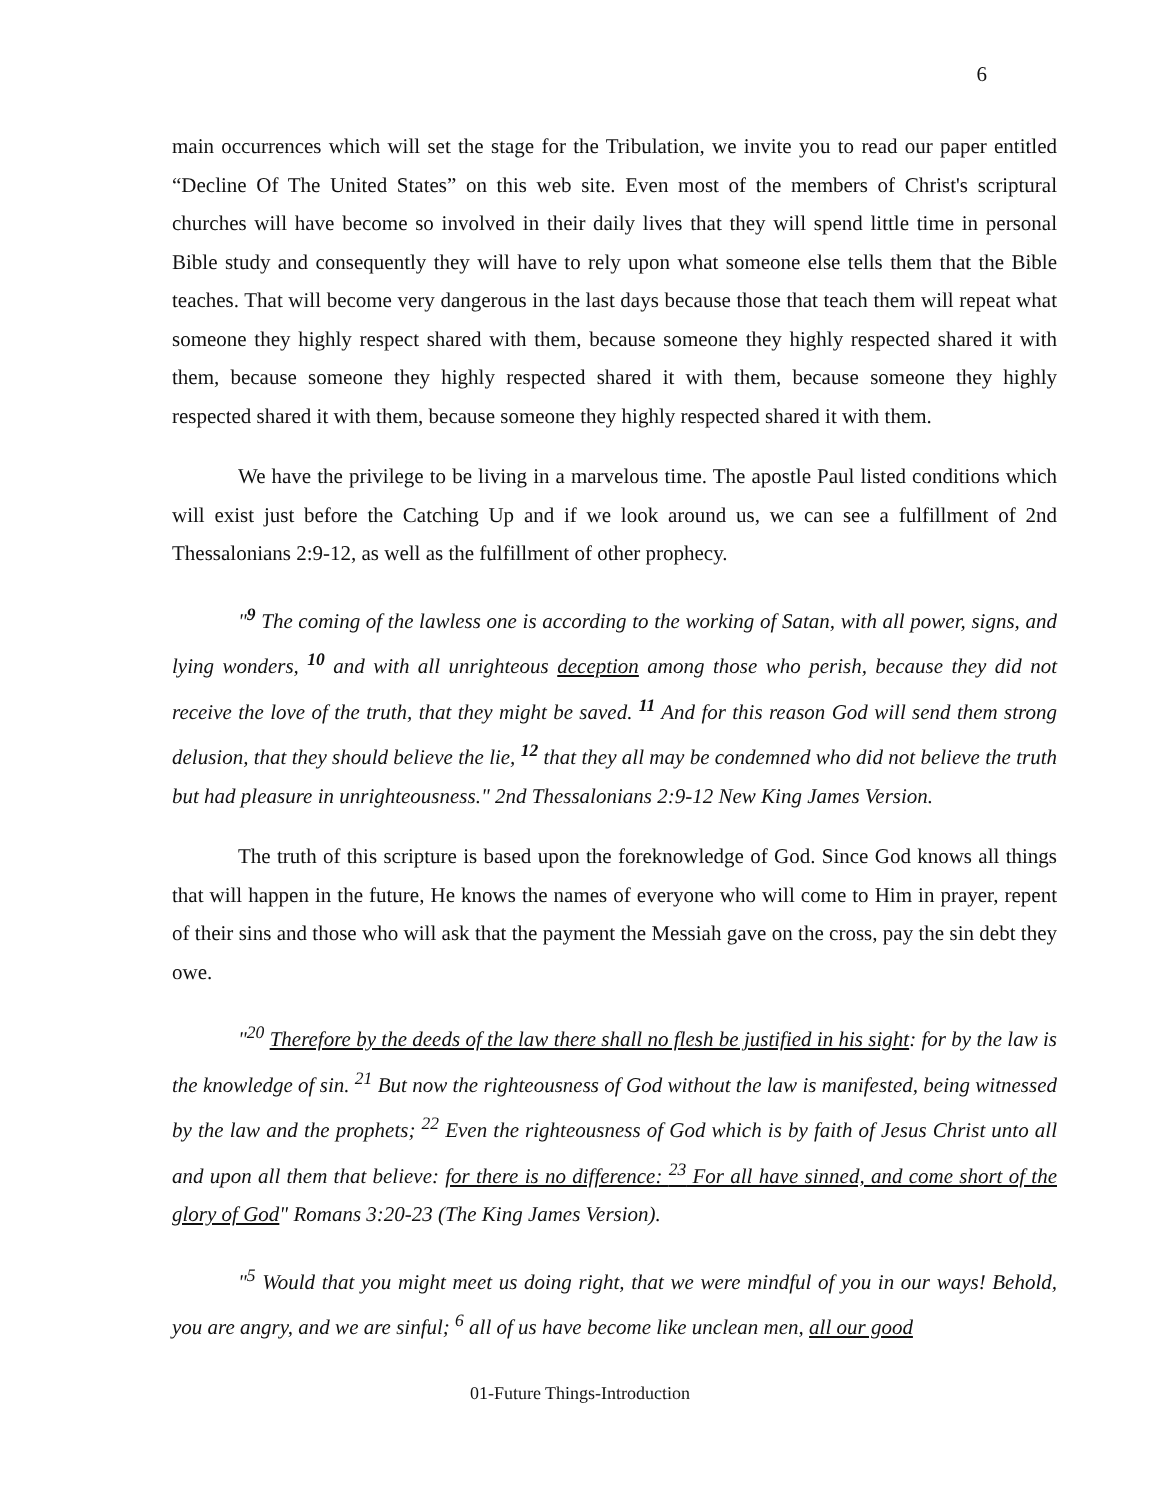6
main occurrences which will set the stage for the Tribulation, we invite you to read our paper entitled “Decline Of The United States” on this web site. Even most of the members of Christ's scriptural churches will have become so involved in their daily lives that they will spend little time in personal Bible study and consequently they will have to rely upon what someone else tells them that the Bible teaches. That will become very dangerous in the last days because those that teach them will repeat what someone they highly respect shared with them, because someone they highly respected shared it with them, because someone they highly respected shared it with them, because someone they highly respected shared it with them, because someone they highly respected shared it with them.
We have the privilege to be living in a marvelous time. The apostle Paul listed conditions which will exist just before the Catching Up and if we look around us, we can see a fulfillment of 2nd Thessalonians 2:9-12, as well as the fulfillment of other prophecy.
"<sup>9</sup> The coming of the lawless one is according to the working of Satan, with all power, signs, and lying wonders, <sup>10</sup> and with all unrighteous deception among those who perish, because they did not receive the love of the truth, that they might be saved. <sup>11</sup> And for this reason God will send them strong delusion, that they should believe the lie, <sup>12</sup> that they all may be condemned who did not believe the truth but had pleasure in unrighteousness." 2nd Thessalonians 2:9-12 New King James Version.
The truth of this scripture is based upon the foreknowledge of God. Since God knows all things that will happen in the future, He knows the names of everyone who will come to Him in prayer, repent of their sins and those who will ask that the payment the Messiah gave on the cross, pay the sin debt they owe.
"<sup>20</sup> Therefore by the deeds of the law there shall no flesh be justified in his sight: for by the law is the knowledge of sin. <sup>21</sup> But now the righteousness of God without the law is manifested, being witnessed by the law and the prophets; <sup>22</sup> Even the righteousness of God which is by faith of Jesus Christ unto all and upon all them that believe: for there is no difference: <sup>23</sup> For all have sinned, and come short of the glory of God" Romans 3:20-23 (The King James Version).
"<sup>5</sup> Would that you might meet us doing right, that we were mindful of you in our ways! Behold, you are angry, and we are sinful; <sup>6</sup> all of us have become like unclean men, all our good
01-Future Things-Introduction